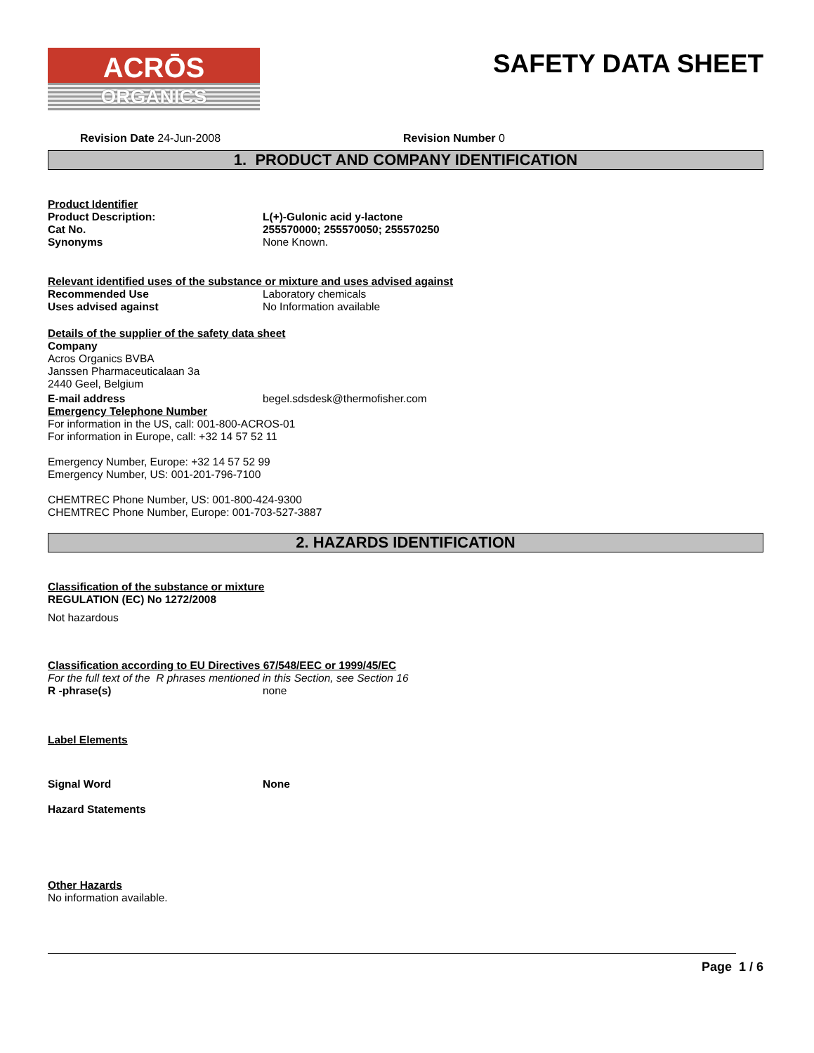ACRŌS
ORGANICS
SAFETY DATA SHEET
Revision Date 24-Jun-2008 Revision Number 0
1. PRODUCT AND COMPANY IDENTIFICATION
Product Identifier
Product Description: L(+)-Gulonic acid y-lactone
Cat No. 255570000; 255570050; 255570250
Synonyms None Known.
Relevant identified uses of the substance or mixture and uses advised against
Recommended Use Laboratory chemicals
Uses advised against No Information available
Details of the supplier of the safety data sheet
Company
Acros Organics BVBA
Janssen Pharmaceuticalaan 3a
2440 Geel, Belgium
E-mail address begel.sdsdesk@thermofisher.com
Emergency Telephone Number
For information in the US, call: 001-800-ACROS-01
For information in Europe, call: +32 14 57 52 11
Emergency Number, Europe: +32 14 57 52 99
Emergency Number, US: 001-201-796-7100
CHEMTREC Phone Number, US: 001-800-424-9300
CHEMTREC Phone Number, Europe: 001-703-527-3887
2. HAZARDS IDENTIFICATION
Classification of the substance or mixture
REGULATION (EC) No 1272/2008
Not hazardous
Classification according to EU Directives 67/548/EEC or 1999/45/EC
For the full text of the R phrases mentioned in this Section, see Section 16
R -phrase(s) none
Label Elements
Signal Word None
Hazard Statements
Other Hazards
No information available.
Page 1 / 6